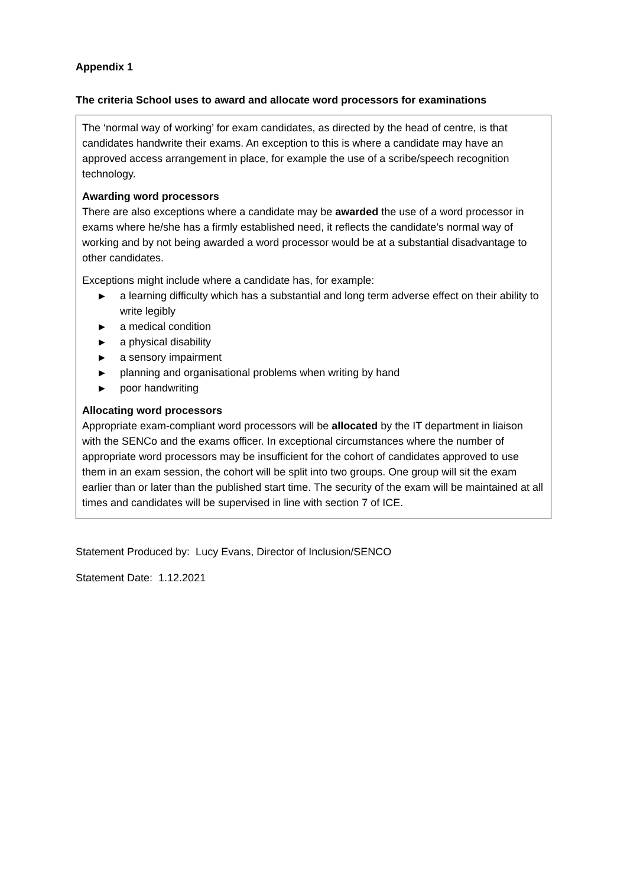Appendix 1
The criteria School uses to award and allocate word processors for examinations
The ‘normal way of working’ for exam candidates, as directed by the head of centre, is that candidates handwrite their exams. An exception to this is where a candidate may have an approved access arrangement in place, for example the use of a scribe/speech recognition technology.
Awarding word processors
There are also exceptions where a candidate may be awarded the use of a word processor in exams where he/she has a firmly established need, it reflects the candidate’s normal way of working and by not being awarded a word processor would be at a substantial disadvantage to other candidates.
Exceptions might include where a candidate has, for example:
▶ a learning difficulty which has a substantial and long term adverse effect on their ability to write legibly
▶ a medical condition
▶ a physical disability
▶ a sensory impairment
▶ planning and organisational problems when writing by hand
▶ poor handwriting
Allocating word processors
Appropriate exam-compliant word processors will be allocated by the IT department in liaison with the SENCo and the exams officer. In exceptional circumstances where the number of appropriate word processors may be insufficient for the cohort of candidates approved to use them in an exam session, the cohort will be split into two groups. One group will sit the exam earlier than or later than the published start time. The security of the exam will be maintained at all times and candidates will be supervised in line with section 7 of ICE.
Statement Produced by: Lucy Evans, Director of Inclusion/SENCO
Statement Date: 1.12.2021